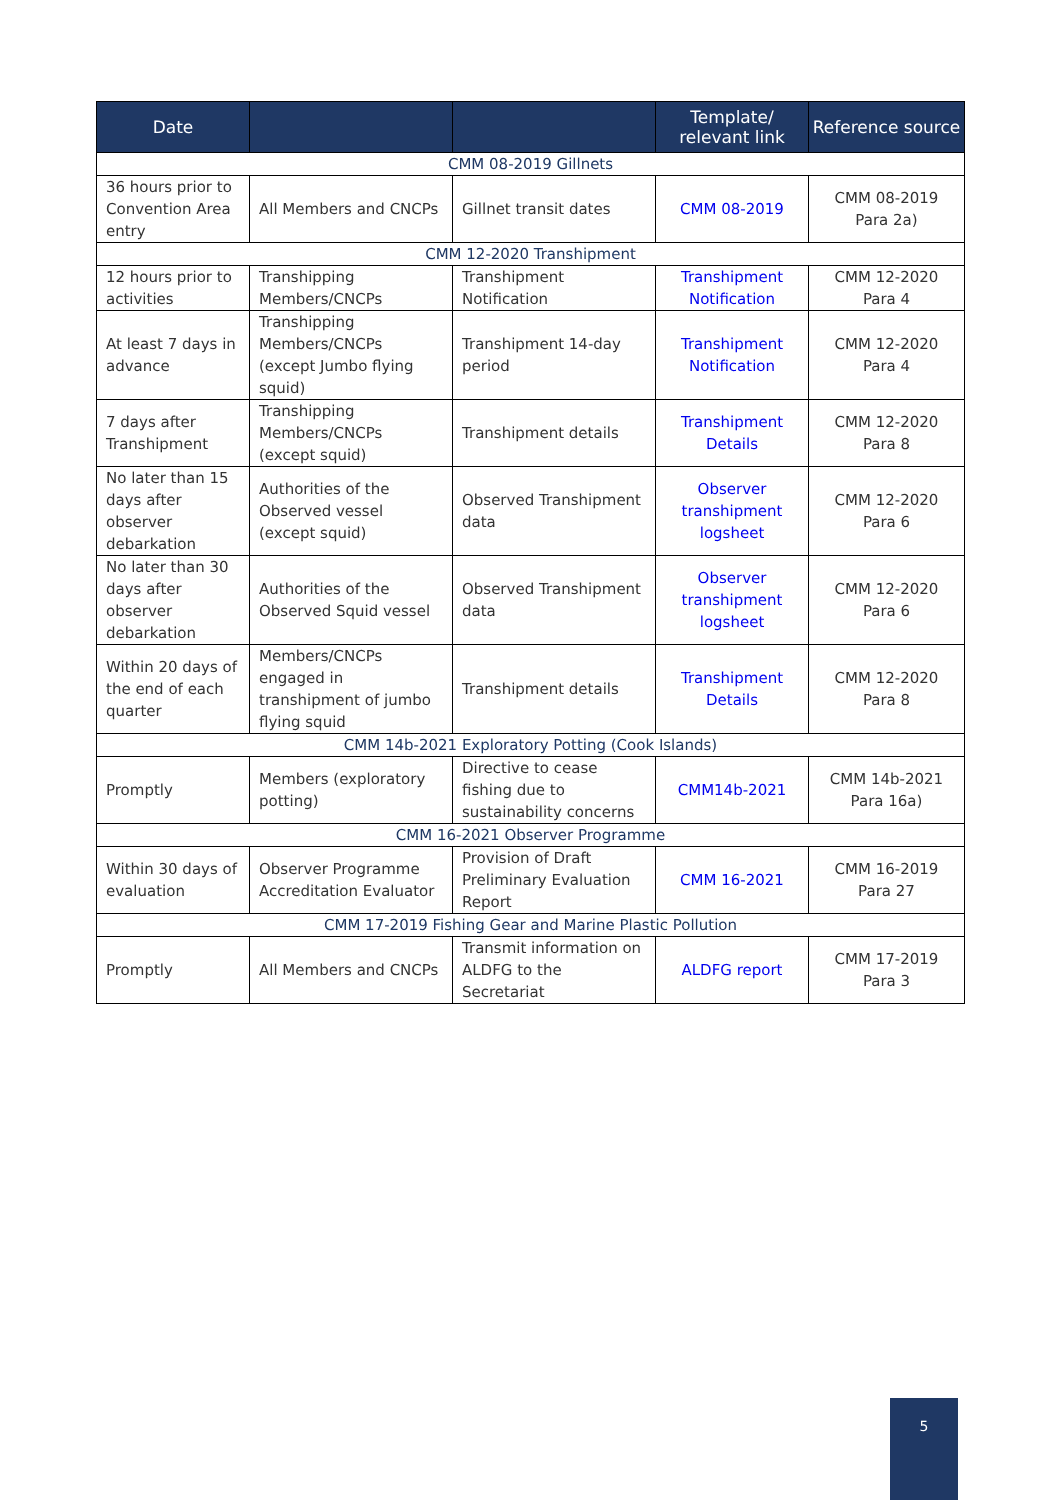| Date | | | Template/ relevant link | Reference source |
| --- | --- | --- | --- | --- |
| CMM 08-2019 Gillnets | | | | |
| 36 hours prior to Convention Area entry | All Members and CNCPs | Gillnet transit dates | CMM 08-2019 | CMM 08-2019 Para 2a) |
| CMM 12-2020 Transhipment | | | | |
| 12 hours prior to activities | Transhipping Members/CNCPs | Transhipment Notification | Transhipment Notification | CMM 12-2020 Para 4 |
| At least 7 days in advance | Transhipping Members/CNCPs (except Jumbo flying squid) | Transhipment 14-day period | Transhipment Notification | CMM 12-2020 Para 4 |
| 7 days after Transhipment | Transhipping Members/CNCPs (except squid) | Transhipment details | Transhipment Details | CMM 12-2020 Para 8 |
| No later than 15 days after observer debarkation | Authorities of the Observed vessel (except squid) | Observed Transhipment data | Observer transhipment logsheet | CMM 12-2020 Para 6 |
| No later than 30 days after observer debarkation | Authorities of the Observed Squid vessel | Observed Transhipment data | Observer transhipment logsheet | CMM 12-2020 Para 6 |
| Within 20 days of the end of each quarter | Members/CNCPs engaged in transhipment of jumbo flying squid | Transhipment details | Transhipment Details | CMM 12-2020 Para 8 |
| CMM 14b-2021 Exploratory Potting (Cook Islands) | | | | |
| Promptly | Members (exploratory potting) | Directive to cease fishing due to sustainability concerns | CMM14b-2021 | CMM 14b-2021 Para 16a) |
| CMM 16-2021 Observer Programme | | | | |
| Within 30 days of evaluation | Observer Programme Accreditation Evaluator | Provision of Draft Preliminary Evaluation Report | CMM 16-2021 | CMM 16-2019 Para 27 |
| CMM 17-2019 Fishing Gear and Marine Plastic Pollution | | | | |
| Promptly | All Members and CNCPs | Transmit information on ALDFG to the Secretariat | ALDFG report | CMM 17-2019 Para 3 |
5